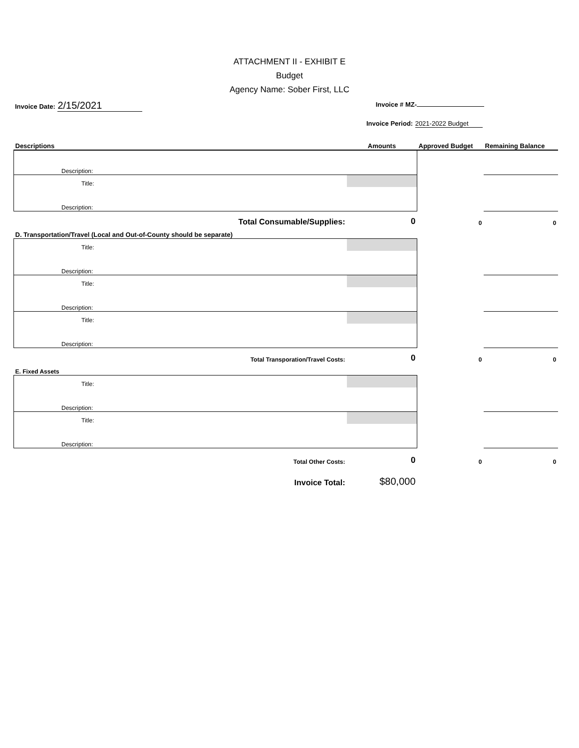ATTACHMENT II - EXHIBIT E
Budget
Agency Name: Sober First, LLC
Invoice Date: 2/15/2021
Invoice # MZ-
Invoice Period: 2021-2022 Budget
| Descriptions | | Amounts | Approved Budget | Remaining Balance |
| Description: | | | | |
| Title: | | | | |
| Description: | | | | |
| Total Consumable/Supplies: | | 0 | 0 | 0 |
| D. Transportation/Travel (Local and Out-of-County should be separate) | | | | |
| Title: | | | | |
| Description: | | | | |
| Title: | | | | |
| Description: | | | | |
| Title: | | | | |
| Description: | | | | |
| Total Transporation/Travel Costs: | | 0 | 0 | 0 |
| E. Fixed Assets | | | | |
| Title: | | | | |
| Description: | | | | |
| Title: | | | | |
| Description: | | | | |
| Total Other Costs: | | 0 | 0 | 0 |
| Invoice Total: | | $80,000 | | |